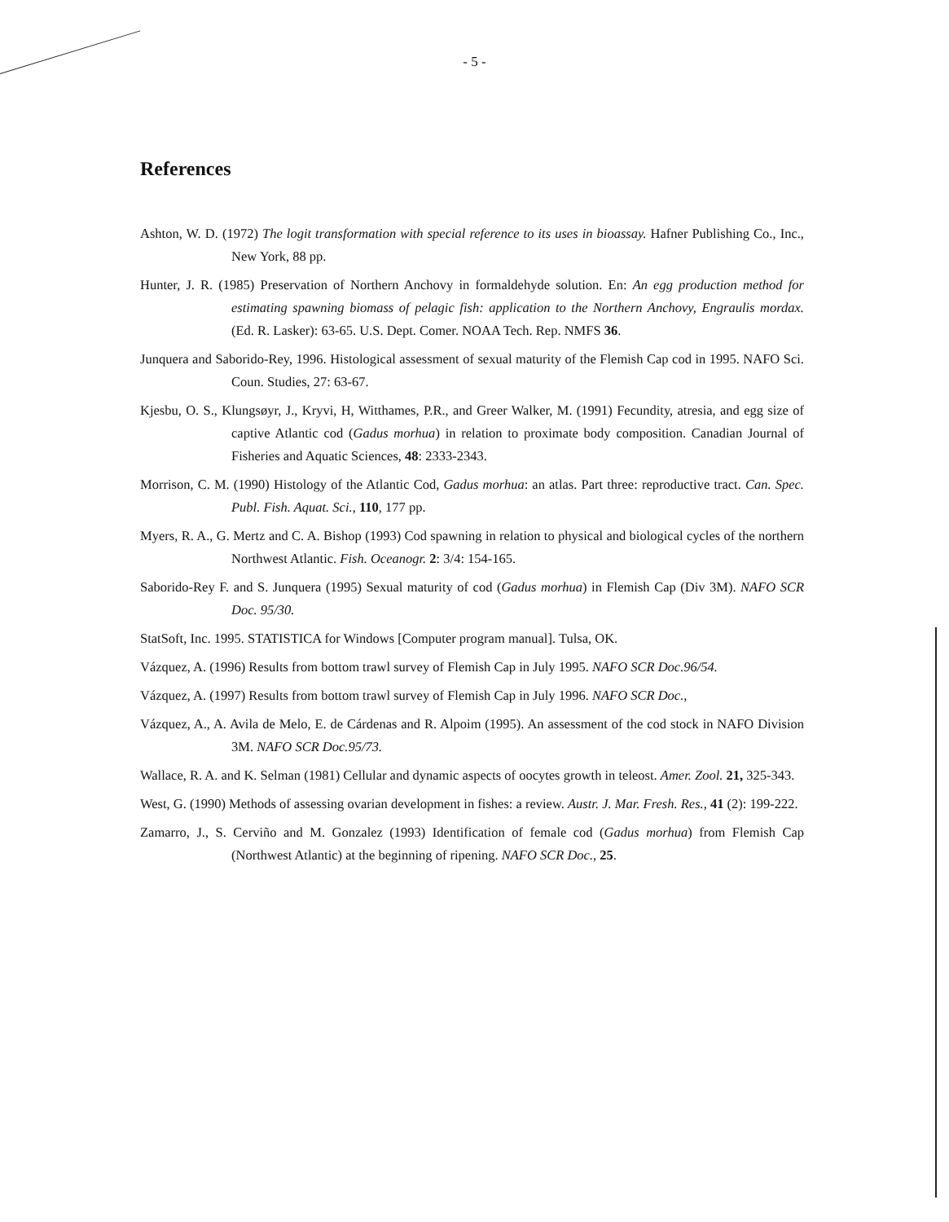- 5 -
References
Ashton, W. D. (1972) The logit transformation with special reference to its uses in bioassay. Hafner Publishing Co., Inc., New York, 88 pp.
Hunter, J. R. (1985) Preservation of Northern Anchovy in formaldehyde solution. En: An egg production method for estimating spawning biomass of pelagic fish: application to the Northern Anchovy, Engraulis mordax. (Ed. R. Lasker): 63-65. U.S. Dept. Comer. NOAA Tech. Rep. NMFS 36.
Junquera and Saborido-Rey, 1996. Histological assessment of sexual maturity of the Flemish Cap cod in 1995. NAFO Sci. Coun. Studies, 27: 63-67.
Kjesbu, O. S., Klungsøyr, J., Kryvi, H, Witthames, P.R., and Greer Walker, M. (1991) Fecundity, atresia, and egg size of captive Atlantic cod (Gadus morhua) in relation to proximate body composition. Canadian Journal of Fisheries and Aquatic Sciences, 48: 2333-2343.
Morrison, C. M. (1990) Histology of the Atlantic Cod, Gadus morhua: an atlas. Part three: reproductive tract. Can. Spec. Publ. Fish. Aquat. Sci., 110, 177 pp.
Myers, R. A., G. Mertz and C. A. Bishop (1993) Cod spawning in relation to physical and biological cycles of the northern Northwest Atlantic. Fish. Oceanogr. 2: 3/4: 154-165.
Saborido-Rey F. and S. Junquera (1995) Sexual maturity of cod (Gadus morhua) in Flemish Cap (Div 3M). NAFO SCR Doc. 95/30.
StatSoft, Inc. 1995. STATISTICA for Windows [Computer program manual]. Tulsa, OK.
Vázquez, A. (1996) Results from bottom trawl survey of Flemish Cap in July 1995. NAFO SCR Doc.96/54.
Vázquez, A. (1997) Results from bottom trawl survey of Flemish Cap in July 1996. NAFO SCR Doc.,
Vázquez, A., A. Avila de Melo, E. de Cárdenas and R. Alpoim (1995). An assessment of the cod stock in NAFO Division 3M. NAFO SCR Doc.95/73.
Wallace, R. A. and K. Selman (1981) Cellular and dynamic aspects of oocytes growth in teleost. Amer. Zool. 21, 325-343.
West, G. (1990) Methods of assessing ovarian development in fishes: a review. Austr. J. Mar. Fresh. Res., 41 (2): 199-222.
Zamarro, J., S. Cerviño and M. Gonzalez (1993) Identification of female cod (Gadus morhua) from Flemish Cap (Northwest Atlantic) at the beginning of ripening. NAFO SCR Doc., 25.